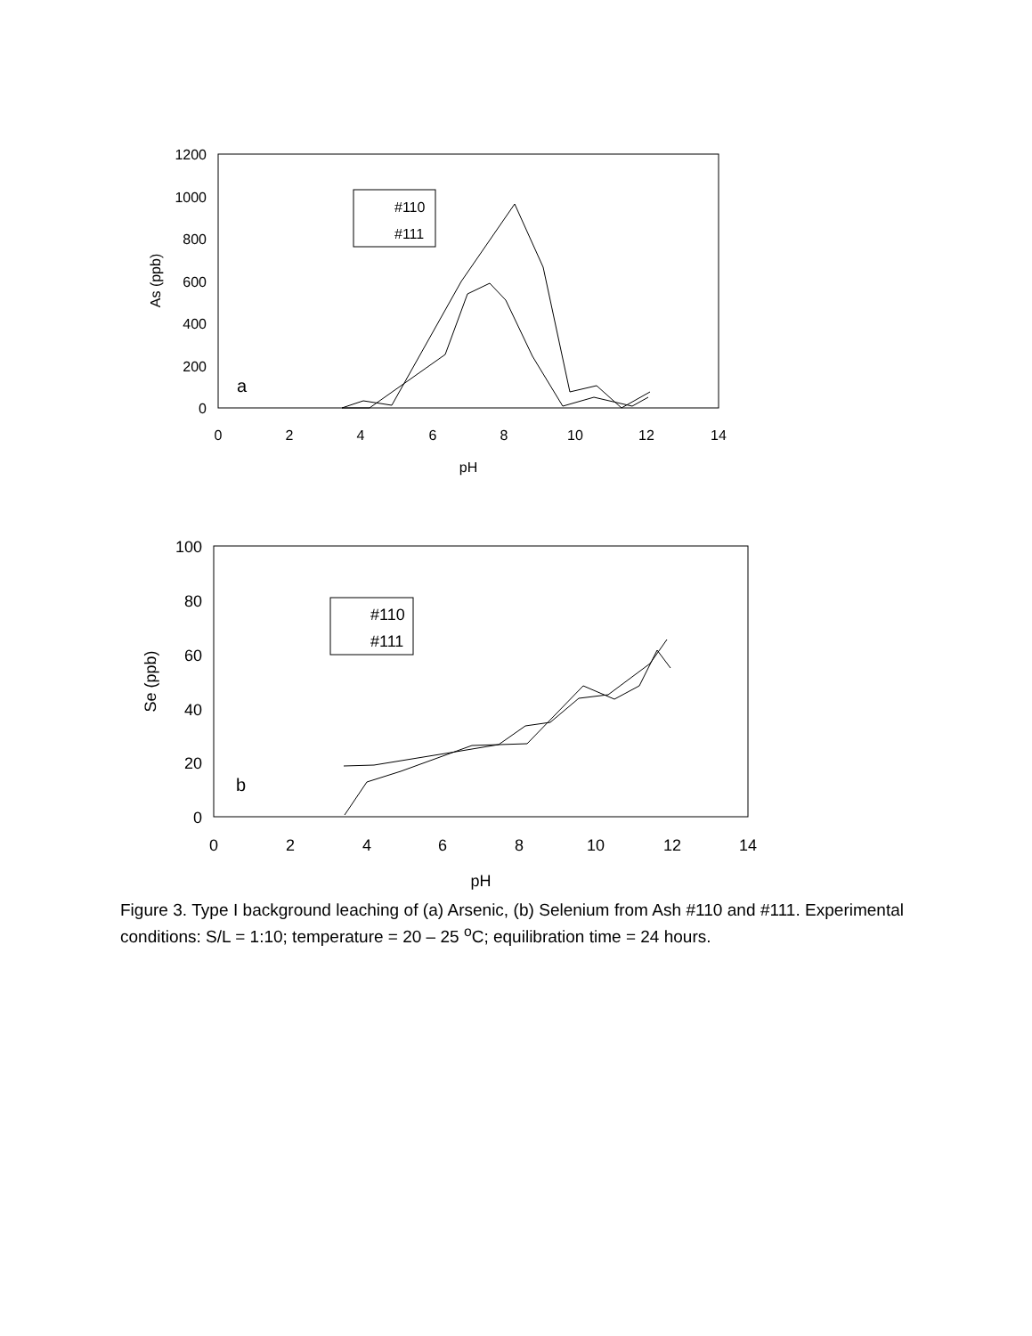1200
1000
800
600
400
200
0
0
2
4
6
8
10
12
14
pH
As (ppb)
a
#110
#111
100
80
60
40
20
0
0
2
4
6
8
10
12
14
pH
Se (ppb)
b
#110
#111
Figure 3. Type I background leaching of (a) Arsenic, (b) Selenium from Ash #110 and #111. Experimental conditions: S/L = 1:10; temperature = 20 – 25 <sup>o</sup>C; equilibration time = 24 hours.